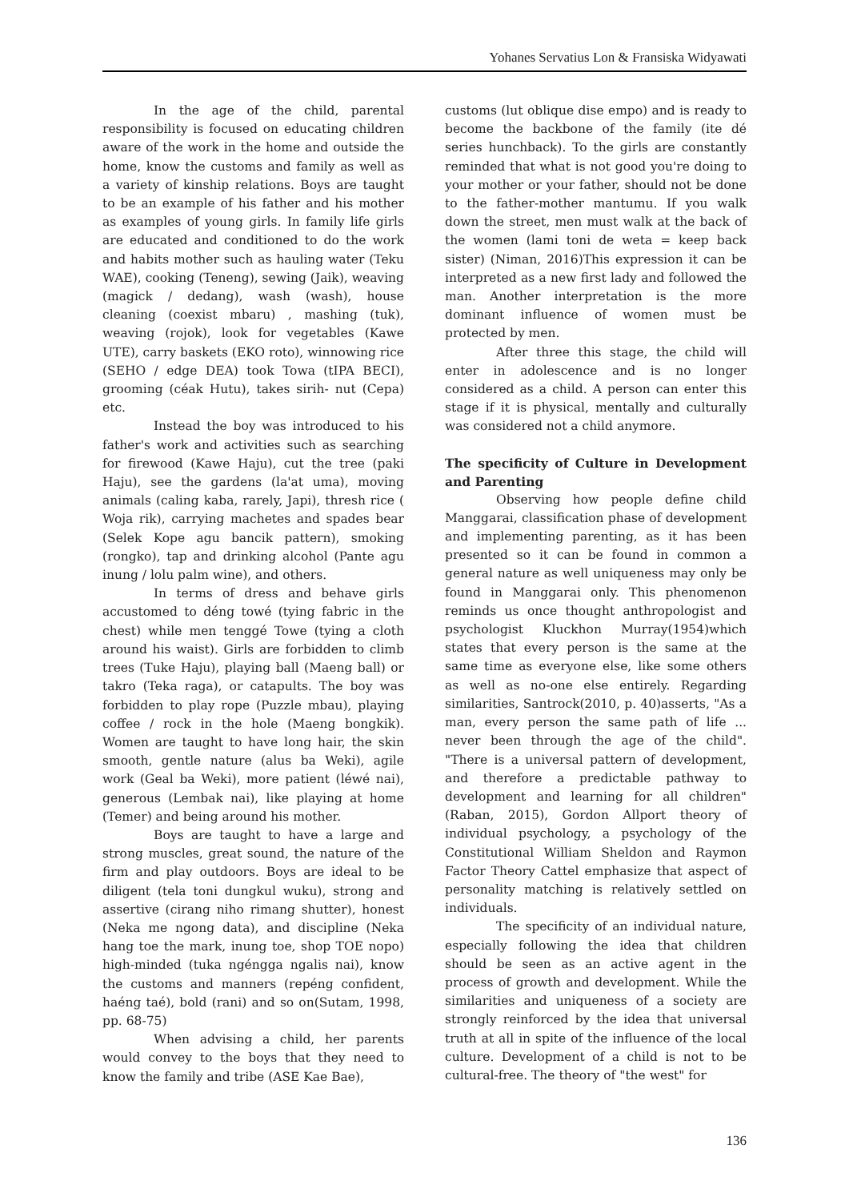Yohanes Servatius Lon & Fransiska Widyawati
In the age of the child, parental responsibility is focused on educating children aware of the work in the home and outside the home, know the customs and family as well as a variety of kinship relations. Boys are taught to be an example of his father and his mother as examples of young girls. In family life girls are educated and conditioned to do the work and habits mother such as hauling water (Teku WAE), cooking (Teneng), sewing (Jaik), weaving (magick / dedang), wash (wash), house cleaning (coexist mbaru) , mashing (tuk), weaving (rojok), look for vegetables (Kawe UTE), carry baskets (EKO roto), winnowing rice (SEHO / edge DEA) took Towa (tIPA BECI), grooming (céak Hutu), takes sirih- nut (Cepa) etc.
Instead the boy was introduced to his father's work and activities such as searching for firewood (Kawe Haju), cut the tree (paki Haju), see the gardens (la'at uma), moving animals (caling kaba, rarely, Japi), thresh rice ( Woja rik), carrying machetes and spades bear (Selek Kope agu bancik pattern), smoking (rongko), tap and drinking alcohol (Pante agu inung / lolu palm wine), and others.
In terms of dress and behave girls accustomed to déng towé (tying fabric in the chest) while men tenggé Towe (tying a cloth around his waist). Girls are forbidden to climb trees (Tuke Haju), playing ball (Maeng ball) or takro (Teka raga), or catapults. The boy was forbidden to play rope (Puzzle mbau), playing coffee / rock in the hole (Maeng bongkik). Women are taught to have long hair, the skin smooth, gentle nature (alus ba Weki), agile work (Geal ba Weki), more patient (léwé nai), generous (Lembak nai), like playing at home (Temer) and being around his mother.
Boys are taught to have a large and strong muscles, great sound, the nature of the firm and play outdoors. Boys are ideal to be diligent (tela toni dungkul wuku), strong and assertive (cirang niho rimang shutter), honest (Neka me ngong data), and discipline (Neka hang toe the mark, inung toe, shop TOE nopo) high-minded (tuka ngéngga ngalis nai), know the customs and manners (repéng confident, haéng taé), bold (rani) and so on(Sutam, 1998, pp. 68-75)
When advising a child, her parents would convey to the boys that they need to know the family and tribe (ASE Kae Bae),
customs (lut oblique dise empo) and is ready to become the backbone of the family (ite dé series hunchback). To the girls are constantly reminded that what is not good you're doing to your mother or your father, should not be done to the father-mother mantumu. If you walk down the street, men must walk at the back of the women (lami toni de weta = keep back sister) (Niman, 2016)This expression it can be interpreted as a new first lady and followed the man. Another interpretation is the more dominant influence of women must be protected by men.
After three this stage, the child will enter in adolescence and is no longer considered as a child. A person can enter this stage if it is physical, mentally and culturally was considered not a child anymore.
The specificity of Culture in Development and Parenting
Observing how people define child Manggarai, classification phase of development and implementing parenting, as it has been presented so it can be found in common a general nature as well uniqueness may only be found in Manggarai only. This phenomenon reminds us once thought anthropologist and psychologist Kluckhon Murray(1954)which states that every person is the same at the same time as everyone else, like some others as well as no-one else entirely. Regarding similarities, Santrock(2010, p. 40)asserts, "As a man, every person the same path of life ... never been through the age of the child". "There is a universal pattern of development, and therefore a predictable pathway to development and learning for all children" (Raban, 2015), Gordon Allport theory of individual psychology, a psychology of the Constitutional William Sheldon and Raymon Factor Theory Cattel emphasize that aspect of personality matching is relatively settled on individuals.
The specificity of an individual nature, especially following the idea that children should be seen as an active agent in the process of growth and development. While the similarities and uniqueness of a society are strongly reinforced by the idea that universal truth at all in spite of the influence of the local culture. Development of a child is not to be cultural-free. The theory of "the west" for
136